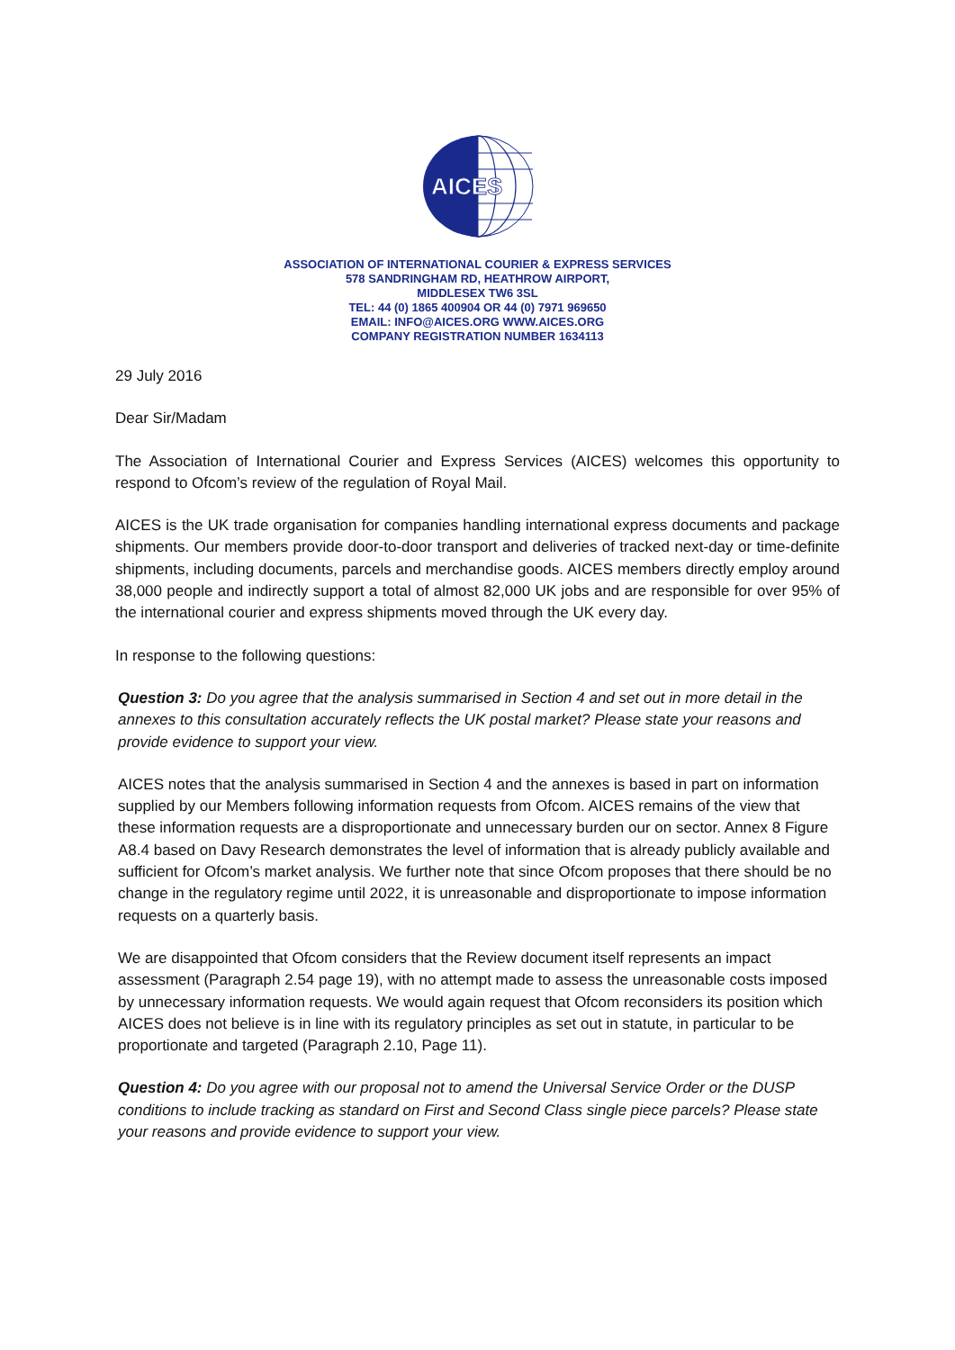AICES
ASSOCIATION OF INTERNATIONAL COURIER & EXPRESS SERVICES
578 SANDRINGHAM RD, HEATHROW AIRPORT,
MIDDLESEX TW6 3SL
TEL: 44 (0) 1865 400904 OR 44 (0) 7971 969650
EMAIL: INFO@AICES.ORG WWW.AICES.ORG
COMPANY REGISTRATION NUMBER 1634113
29 July 2016
Dear Sir/Madam
The Association of International Courier and Express Services (AICES) welcomes this opportunity to respond to Ofcom’s review of the regulation of Royal Mail.
AICES is the UK trade organisation for companies handling international express documents and package shipments. Our members provide door-to-door transport and deliveries of tracked next-day or time-definite shipments, including documents, parcels and merchandise goods. AICES members directly employ around 38,000 people and indirectly support a total of almost 82,000 UK jobs and are responsible for over 95% of the international courier and express shipments moved through the UK every day.
In response to the following questions:
Question 3: Do you agree that the analysis summarised in Section 4 and set out in more detail in the annexes to this consultation accurately reflects the UK postal market? Please state your reasons and provide evidence to support your view.
AICES notes that the analysis summarised in Section 4 and the annexes is based in part on information supplied by our Members following information requests from Ofcom. AICES remains of the view that these information requests are a disproportionate and unnecessary burden our on sector. Annex 8 Figure A8.4 based on Davy Research demonstrates the level of information that is already publicly available and sufficient for Ofcom’s market analysis. We further note that since Ofcom proposes that there should be no change in the regulatory regime until 2022, it is unreasonable and disproportionate to impose information requests on a quarterly basis.
We are disappointed that Ofcom considers that the Review document itself represents an impact assessment (Paragraph 2.54 page 19), with no attempt made to assess the unreasonable costs imposed by unnecessary information requests. We would again request that Ofcom reconsiders its position which AICES does not believe is in line with its regulatory principles as set out in statute, in particular to be proportionate and targeted (Paragraph 2.10, Page 11).
Question 4: Do you agree with our proposal not to amend the Universal Service Order or the DUSP conditions to include tracking as standard on First and Second Class single piece parcels? Please state your reasons and provide evidence to support your view.